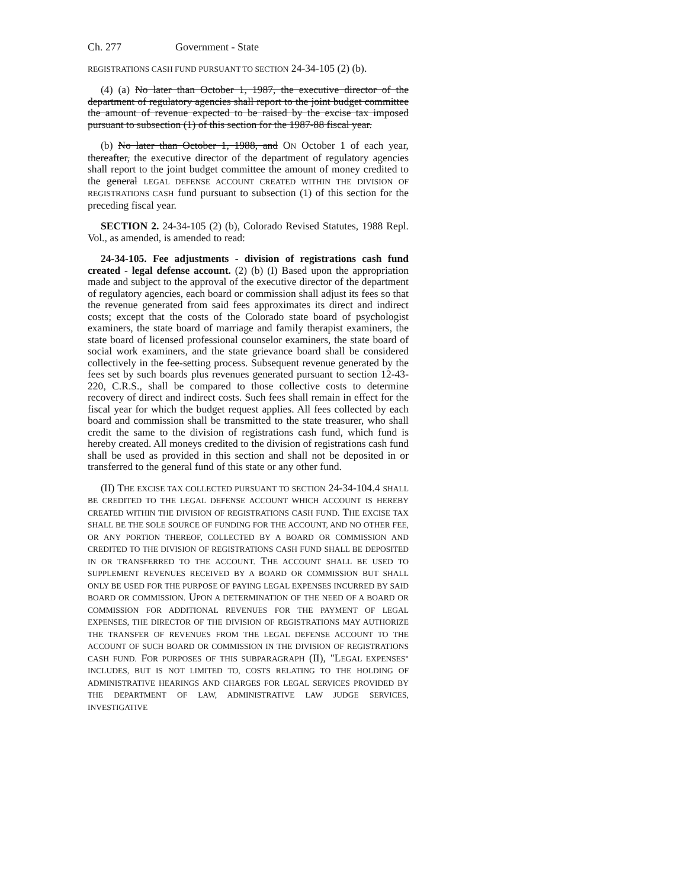Ch. 277 Government - State
REGISTRATIONS CASH FUND PURSUANT TO SECTION 24-34-105 (2) (b).
(4) (a) No later than October 1, 1987, the executive director of the department of regulatory agencies shall report to the joint budget committee the amount of revenue expected to be raised by the excise tax imposed pursuant to subsection (1) of this section for the 1987-88 fiscal year.
(b) No later than October 1, 1988, and ON October 1 of each year, thereafter, the executive director of the department of regulatory agencies shall report to the joint budget committee the amount of money credited to the general LEGAL DEFENSE ACCOUNT CREATED WITHIN THE DIVISION OF REGISTRATIONS CASH fund pursuant to subsection (1) of this section for the preceding fiscal year.
SECTION 2. 24-34-105 (2) (b), Colorado Revised Statutes, 1988 Repl. Vol., as amended, is amended to read:
24-34-105. Fee adjustments - division of registrations cash fund created - legal defense account. (2) (b) (I) Based upon the appropriation made and subject to the approval of the executive director of the department of regulatory agencies, each board or commission shall adjust its fees so that the revenue generated from said fees approximates its direct and indirect costs; except that the costs of the Colorado state board of psychologist examiners, the state board of marriage and family therapist examiners, the state board of licensed professional counselor examiners, the state board of social work examiners, and the state grievance board shall be considered collectively in the fee-setting process. Subsequent revenue generated by the fees set by such boards plus revenues generated pursuant to section 12-43-220, C.R.S., shall be compared to those collective costs to determine recovery of direct and indirect costs. Such fees shall remain in effect for the fiscal year for which the budget request applies. All fees collected by each board and commission shall be transmitted to the state treasurer, who shall credit the same to the division of registrations cash fund, which fund is hereby created. All moneys credited to the division of registrations cash fund shall be used as provided in this section and shall not be deposited in or transferred to the general fund of this state or any other fund.
(II) THE EXCISE TAX COLLECTED PURSUANT TO SECTION 24-34-104.4 SHALL BE CREDITED TO THE LEGAL DEFENSE ACCOUNT WHICH ACCOUNT IS HEREBY CREATED WITHIN THE DIVISION OF REGISTRATIONS CASH FUND. THE EXCISE TAX SHALL BE THE SOLE SOURCE OF FUNDING FOR THE ACCOUNT, AND NO OTHER FEE, OR ANY PORTION THEREOF, COLLECTED BY A BOARD OR COMMISSION AND CREDITED TO THE DIVISION OF REGISTRATIONS CASH FUND SHALL BE DEPOSITED IN OR TRANSFERRED TO THE ACCOUNT. THE ACCOUNT SHALL BE USED TO SUPPLEMENT REVENUES RECEIVED BY A BOARD OR COMMISSION BUT SHALL ONLY BE USED FOR THE PURPOSE OF PAYING LEGAL EXPENSES INCURRED BY SAID BOARD OR COMMISSION. UPON A DETERMINATION OF THE NEED OF A BOARD OR COMMISSION FOR ADDITIONAL REVENUES FOR THE PAYMENT OF LEGAL EXPENSES, THE DIRECTOR OF THE DIVISION OF REGISTRATIONS MAY AUTHORIZE THE TRANSFER OF REVENUES FROM THE LEGAL DEFENSE ACCOUNT TO THE ACCOUNT OF SUCH BOARD OR COMMISSION IN THE DIVISION OF REGISTRATIONS CASH FUND. FOR PURPOSES OF THIS SUBPARAGRAPH (II), "LEGAL EXPENSES" INCLUDES, BUT IS NOT LIMITED TO, COSTS RELATING TO THE HOLDING OF ADMINISTRATIVE HEARINGS AND CHARGES FOR LEGAL SERVICES PROVIDED BY THE DEPARTMENT OF LAW, ADMINISTRATIVE LAW JUDGE SERVICES, INVESTIGATIVE